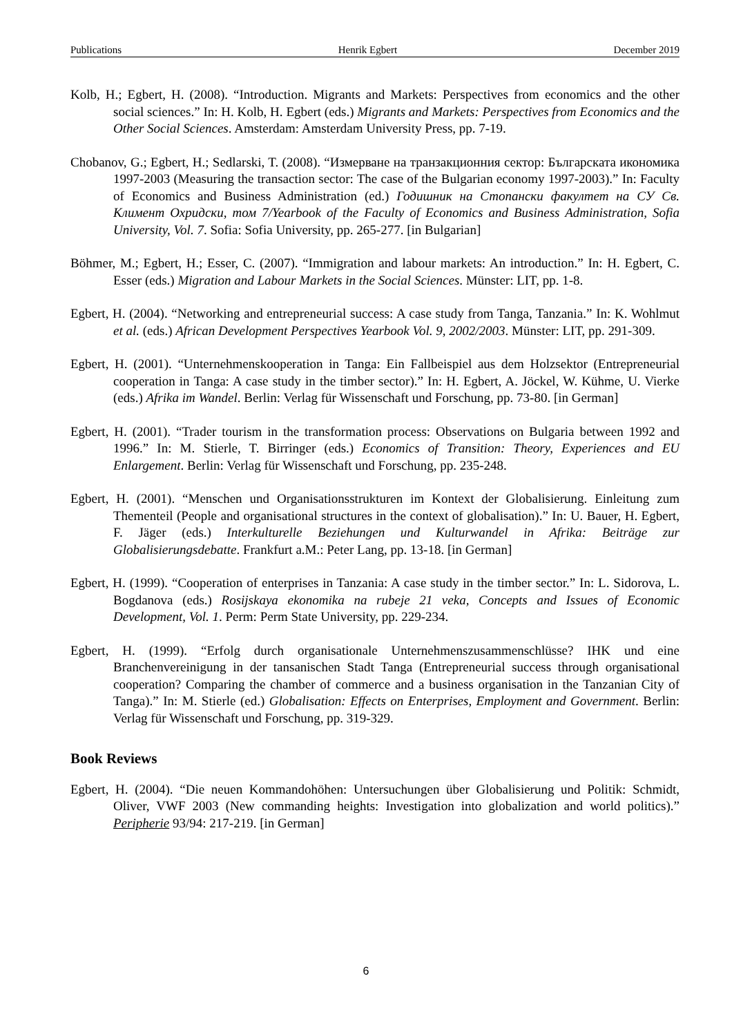Publications Henrik Egbert December 2019
Kolb, H.; Egbert, H. (2008). “Introduction. Migrants and Markets: Perspectives from economics and the other social sciences.” In: H. Kolb, H. Egbert (eds.) Migrants and Markets: Perspectives from Economics and the Other Social Sciences. Amsterdam: Amsterdam University Press, pp. 7-19.
Chobanov, G.; Egbert, H.; Sedlarski, T. (2008). “Измерване на транзакционния сектор: Българската икономика 1997-2003 (Measuring the transaction sector: The case of the Bulgarian economy 1997-2003).” In: Faculty of Economics and Business Administration (ed.) Годишник на Стопански факултет на СУ Св. Климент Охридски, том 7/Yearbook of the Faculty of Economics and Business Administration, Sofia University, Vol. 7. Sofia: Sofia University, pp. 265-277. [in Bulgarian]
Böhmer, M.; Egbert, H.; Esser, C. (2007). “Immigration and labour markets: An introduction.” In: H. Egbert, C. Esser (eds.) Migration and Labour Markets in the Social Sciences. Münster: LIT, pp. 1-8.
Egbert, H. (2004). “Networking and entrepreneurial success: A case study from Tanga, Tanzania.” In: K. Wohlmut et al. (eds.) African Development Perspectives Yearbook Vol. 9, 2002/2003. Münster: LIT, pp. 291-309.
Egbert, H. (2001). “Unternehmenskooperation in Tanga: Ein Fallbeispiel aus dem Holzsektor (Entrepreneurial cooperation in Tanga: A case study in the timber sector).” In: H. Egbert, A. Jöckel, W. Kühme, U. Vierke (eds.) Afrika im Wandel. Berlin: Verlag für Wissenschaft und Forschung, pp. 73-80. [in German]
Egbert, H. (2001). “Trader tourism in the transformation process: Observations on Bulgaria between 1992 and 1996.” In: M. Stierle, T. Birringer (eds.) Economics of Transition: Theory, Experiences and EU Enlargement. Berlin: Verlag für Wissenschaft und Forschung, pp. 235-248.
Egbert, H. (2001). “Menschen und Organisationsstrukturen im Kontext der Globalisierung. Einleitung zum Thementeil (People and organisational structures in the context of globalisation).” In: U. Bauer, H. Egbert, F. Jäger (eds.) Interkulturelle Beziehungen und Kulturwandel in Afrika: Beiträge zur Globalisierungsdebatte. Frankfurt a.M.: Peter Lang, pp. 13-18. [in German]
Egbert, H. (1999). “Cooperation of enterprises in Tanzania: A case study in the timber sector.” In: L. Sidorova, L. Bogdanova (eds.) Rosijskaya ekonomika na rubeje 21 veka, Concepts and Issues of Economic Development, Vol. 1. Perm: Perm State University, pp. 229-234.
Egbert, H. (1999). “Erfolg durch organisationale Unternehmenszusammenschlüsse? IHK und eine Branchenvereinigung in der tansanischen Stadt Tanga (Entrepreneurial success through organisational cooperation? Comparing the chamber of commerce and a business organisation in the Tanzanian City of Tanga).” In: M. Stierle (ed.) Globalisation: Effects on Enterprises, Employment and Government. Berlin: Verlag für Wissenschaft und Forschung, pp. 319-329.
Book Reviews
Egbert, H. (2004). “Die neuen Kommandohöhen: Untersuchungen über Globalisierung und Politik: Schmidt, Oliver, VWF 2003 (New commanding heights: Investigation into globalization and world politics).” Peripherie 93/94: 217-219. [in German]
6